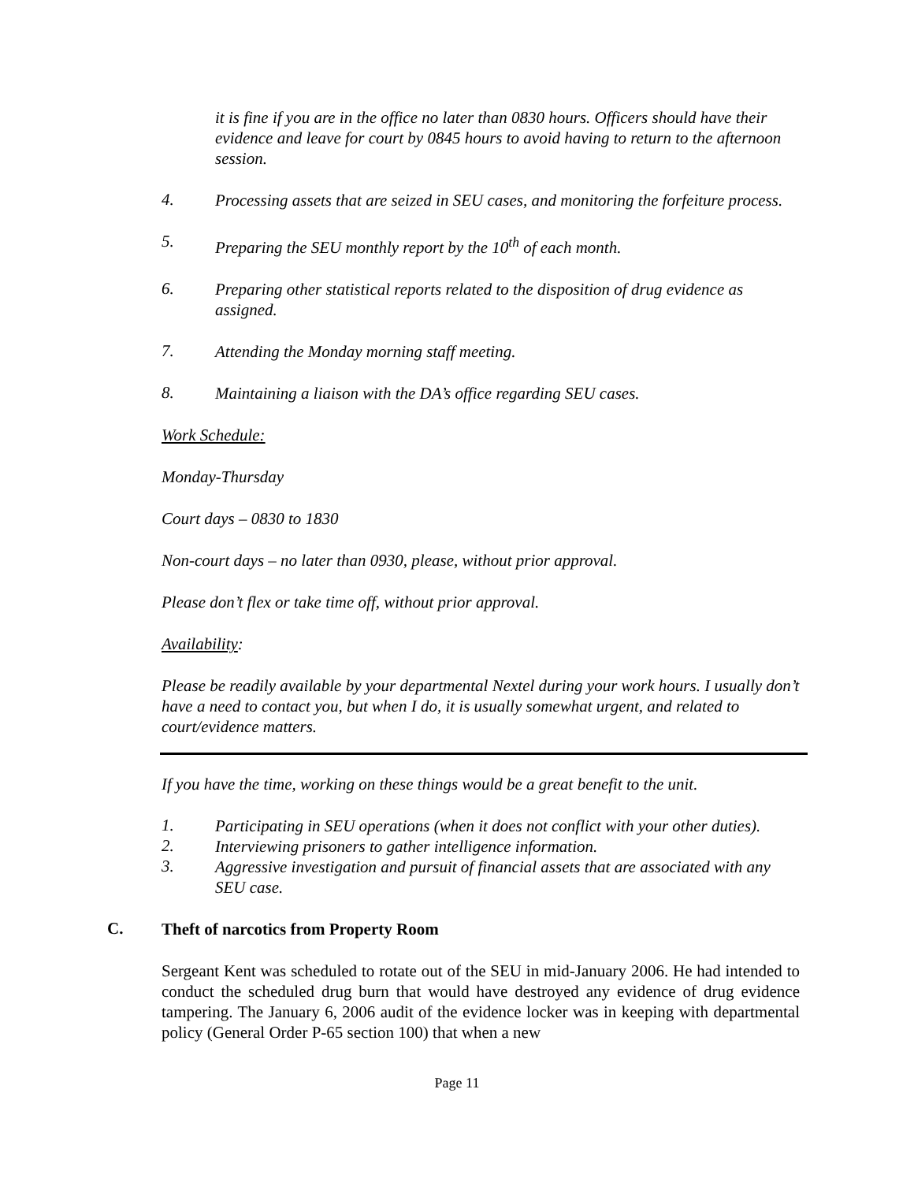it is fine if you are in the office no later than 0830 hours. Officers should have their evidence and leave for court by 0845 hours to avoid having to return to the afternoon session.
4.
Processing assets that are seized in SEU cases, and monitoring the forfeiture process.
5.
Preparing the SEU monthly report by the 10<sup>th</sup> of each month.
6.
Preparing other statistical reports related to the disposition of drug evidence as assigned.
7.
Attending the Monday morning staff meeting.
8.
Maintaining a liaison with the DA’s office regarding SEU cases.
Work Schedule:
Monday-Thursday
Court days – 0830 to 1830
Non-court days – no later than 0930, please, without prior approval.
Please don’t flex or take time off, without prior approval.
Availability:
Please be readily available by your departmental Nextel during your work hours. I usually don’t have a need to contact you, but when I do, it is usually somewhat urgent, and related to court/evidence matters.
If you have the time, working on these things would be a great benefit to the unit.
1.
Participating in SEU operations (when it does not conflict with your other duties).
2.
Interviewing prisoners to gather intelligence information.
3.
Aggressive investigation and pursuit of financial assets that are associated with any SEU case.
C.
Theft of narcotics from Property Room
Sergeant Kent was scheduled to rotate out of the SEU in mid-January 2006. He had intended to conduct the scheduled drug burn that would have destroyed any evidence of drug evidence tampering. The January 6, 2006 audit of the evidence locker was in keeping with departmental policy (General Order P-65 section 100) that when a new
Page 11